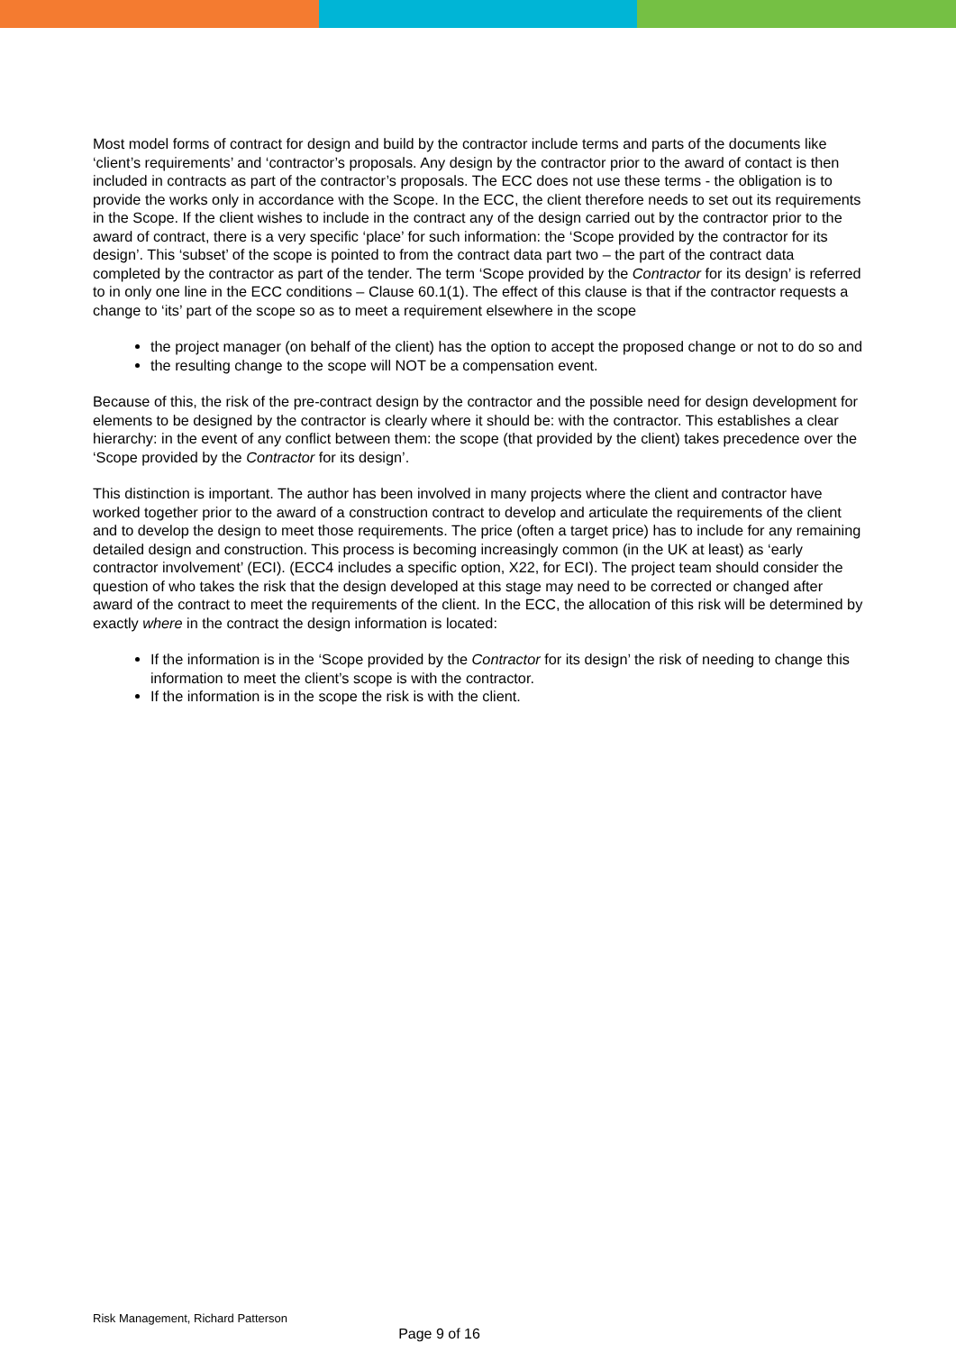Most model forms of contract for design and build by the contractor include terms and parts of the documents like ‘client’s requirements’ and ‘contractor’s proposals. Any design by the contractor prior to the award of contact is then included in contracts as part of the contractor’s proposals. The ECC does not use these terms - the obligation is to provide the works only in accordance with the Scope. In the ECC, the client therefore needs to set out its requirements in the Scope. If the client wishes to include in the contract any of the design carried out by the contractor prior to the award of contract, there is a very specific ‘place’ for such information: the ‘Scope provided by the contractor for its design’. This ‘subset’ of the scope is pointed to from the contract data part two – the part of the contract data completed by the contractor as part of the tender. The term ‘Scope provided by the Contractor for its design’ is referred to in only one line in the ECC conditions – Clause 60.1(1). The effect of this clause is that if the contractor requests a change to ‘its’ part of the scope so as to meet a requirement elsewhere in the scope
the project manager (on behalf of the client) has the option to accept the proposed change or not to do so and
the resulting change to the scope will NOT be a compensation event.
Because of this, the risk of the pre-contract design by the contractor and the possible need for design development for elements to be designed by the contractor is clearly where it should be: with the contractor. This establishes a clear hierarchy: in the event of any conflict between them: the scope (that provided by the client) takes precedence over the ‘Scope provided by the Contractor for its design’.
This distinction is important. The author has been involved in many projects where the client and contractor have worked together prior to the award of a construction contract to develop and articulate the requirements of the client and to develop the design to meet those requirements. The price (often a target price) has to include for any remaining detailed design and construction. This process is becoming increasingly common (in the UK at least) as ‘early contractor involvement’ (ECI). (ECC4 includes a specific option, X22, for ECI). The project team should consider the question of who takes the risk that the design developed at this stage may need to be corrected or changed after award of the contract to meet the requirements of the client. In the ECC, the allocation of this risk will be determined by exactly where in the contract the design information is located:
If the information is in the ‘Scope provided by the Contractor for its design’ the risk of needing to change this information to meet the client’s scope is with the contractor.
If the information is in the scope the risk is with the client.
Risk Management, Richard Patterson
Page 9 of 16